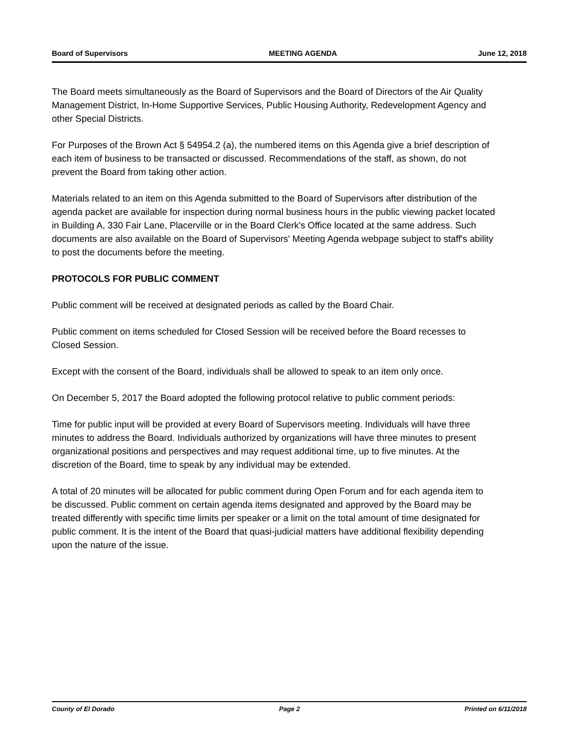Board of Supervisors MEETING AGENDA June 12, 2018
The Board meets simultaneously as the Board of Supervisors and the Board of Directors of the Air Quality Management District, In-Home Supportive Services, Public Housing Authority, Redevelopment Agency and other Special Districts.
For Purposes of the Brown Act § 54954.2 (a), the numbered items on this Agenda give a brief description of each item of business to be transacted or discussed. Recommendations of the staff, as shown, do not prevent the Board from taking other action.
Materials related to an item on this Agenda submitted to the Board of Supervisors after distribution of the agenda packet are available for inspection during normal business hours in the public viewing packet located in Building A, 330 Fair Lane, Placerville or in the Board Clerk's Office located at the same address. Such documents are also available on the Board of Supervisors' Meeting Agenda webpage subject to staff's ability to post the documents before the meeting.
PROTOCOLS FOR PUBLIC COMMENT
Public comment will be received at designated periods as called by the Board Chair.
Public comment on items scheduled for Closed Session will be received before the Board recesses to Closed Session.
Except with the consent of the Board, individuals shall be allowed to speak to an item only once.
On December 5, 2017 the Board adopted the following protocol relative to public comment periods:
Time for public input will be provided at every Board of Supervisors meeting. Individuals will have three minutes to address the Board. Individuals authorized by organizations will have three minutes to present organizational positions and perspectives and may request additional time, up to five minutes. At the discretion of the Board, time to speak by any individual may be extended.
A total of 20 minutes will be allocated for public comment during Open Forum and for each agenda item to be discussed. Public comment on certain agenda items designated and approved by the Board may be treated differently with specific time limits per speaker or a limit on the total amount of time designated for public comment. It is the intent of the Board that quasi-judicial matters have additional flexibility depending upon the nature of the issue.
County of El Dorado Page 2 Printed on 6/11/2018